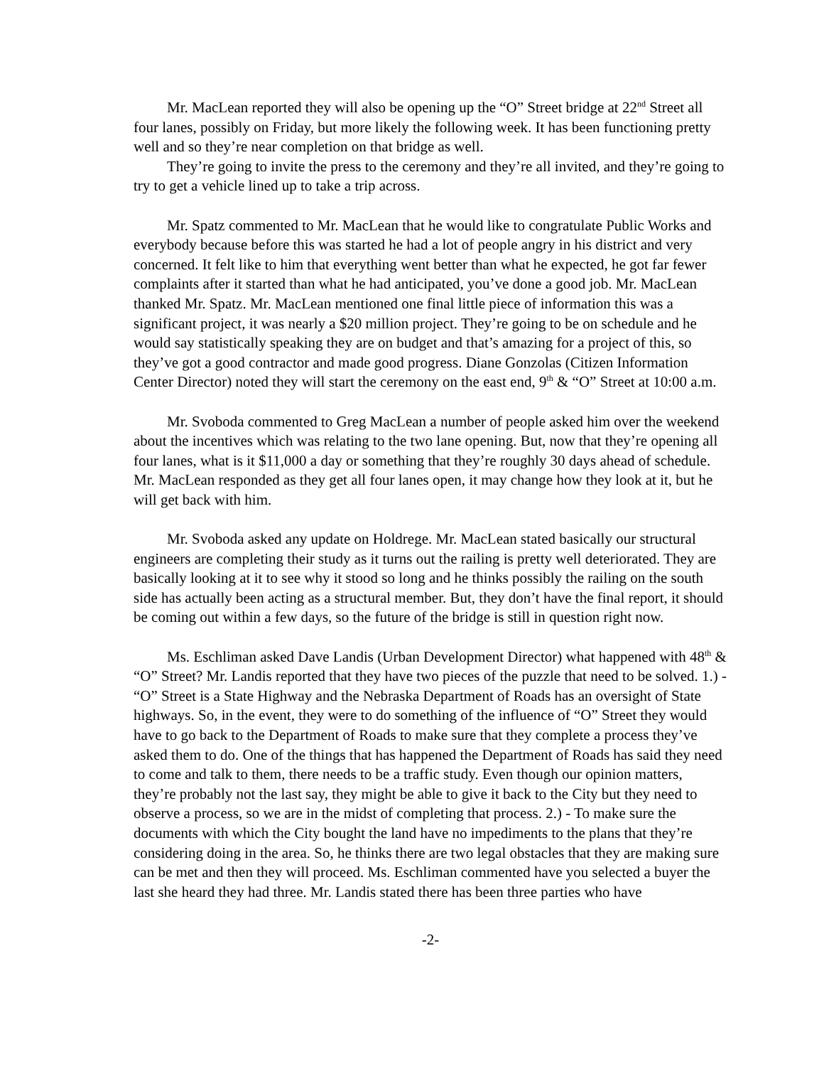Mr. MacLean reported they will also be opening up the “O” Street bridge at 22<sup>nd</sup> Street all four lanes, possibly on Friday, but more likely the following week. It has been functioning pretty well and so they’re near completion on that bridge as well.
They’re going to invite the press to the ceremony and they’re all invited, and they’re going to try to get a vehicle lined up to take a trip across.
Mr. Spatz commented to Mr. MacLean that he would like to congratulate Public Works and everybody because before this was started he had a lot of people angry in his district and very concerned. It felt like to him that everything went better than what he expected, he got far fewer complaints after it started than what he had anticipated, you’ve done a good job. Mr. MacLean thanked Mr. Spatz. Mr. MacLean mentioned one final little piece of information this was a significant project, it was nearly a $20 million project. They’re going to be on schedule and he would say statistically speaking they are on budget and that’s amazing for a project of this, so they’ve got a good contractor and made good progress. Diane Gonzolas (Citizen Information Center Director) noted they will start the ceremony on the east end, 9<sup>th</sup> & “O” Street at 10:00 a.m.
Mr. Svoboda commented to Greg MacLean a number of people asked him over the weekend about the incentives which was relating to the two lane opening. But, now that they’re opening all four lanes, what is it $11,000 a day or something that they’re roughly 30 days ahead of schedule. Mr. MacLean responded as they get all four lanes open, it may change how they look at it, but he will get back with him.
Mr. Svoboda asked any update on Holdrege. Mr. MacLean stated basically our structural engineers are completing their study as it turns out the railing is pretty well deteriorated. They are basically looking at it to see why it stood so long and he thinks possibly the railing on the south side has actually been acting as a structural member. But, they don’t have the final report, it should be coming out within a few days, so the future of the bridge is still in question right now.
Ms. Eschliman asked Dave Landis (Urban Development Director) what happened with 48<sup>th</sup> & “O” Street? Mr. Landis reported that they have two pieces of the puzzle that need to be solved. 1.) - “O” Street is a State Highway and the Nebraska Department of Roads has an oversight of State highways. So, in the event, they were to do something of the influence of “O” Street they would have to go back to the Department of Roads to make sure that they complete a process they’ve asked them to do. One of the things that has happened the Department of Roads has said they need to come and talk to them, there needs to be a traffic study. Even though our opinion matters, they’re probably not the last say, they might be able to give it back to the City but they need to observe a process, so we are in the midst of completing that process. 2.) - To make sure the documents with which the City bought the land have no impediments to the plans that they’re considering doing in the area. So, he thinks there are two legal obstacles that they are making sure can be met and then they will proceed. Ms. Eschliman commented have you selected a buyer the last she heard they had three. Mr. Landis stated there has been three parties who have
-2-